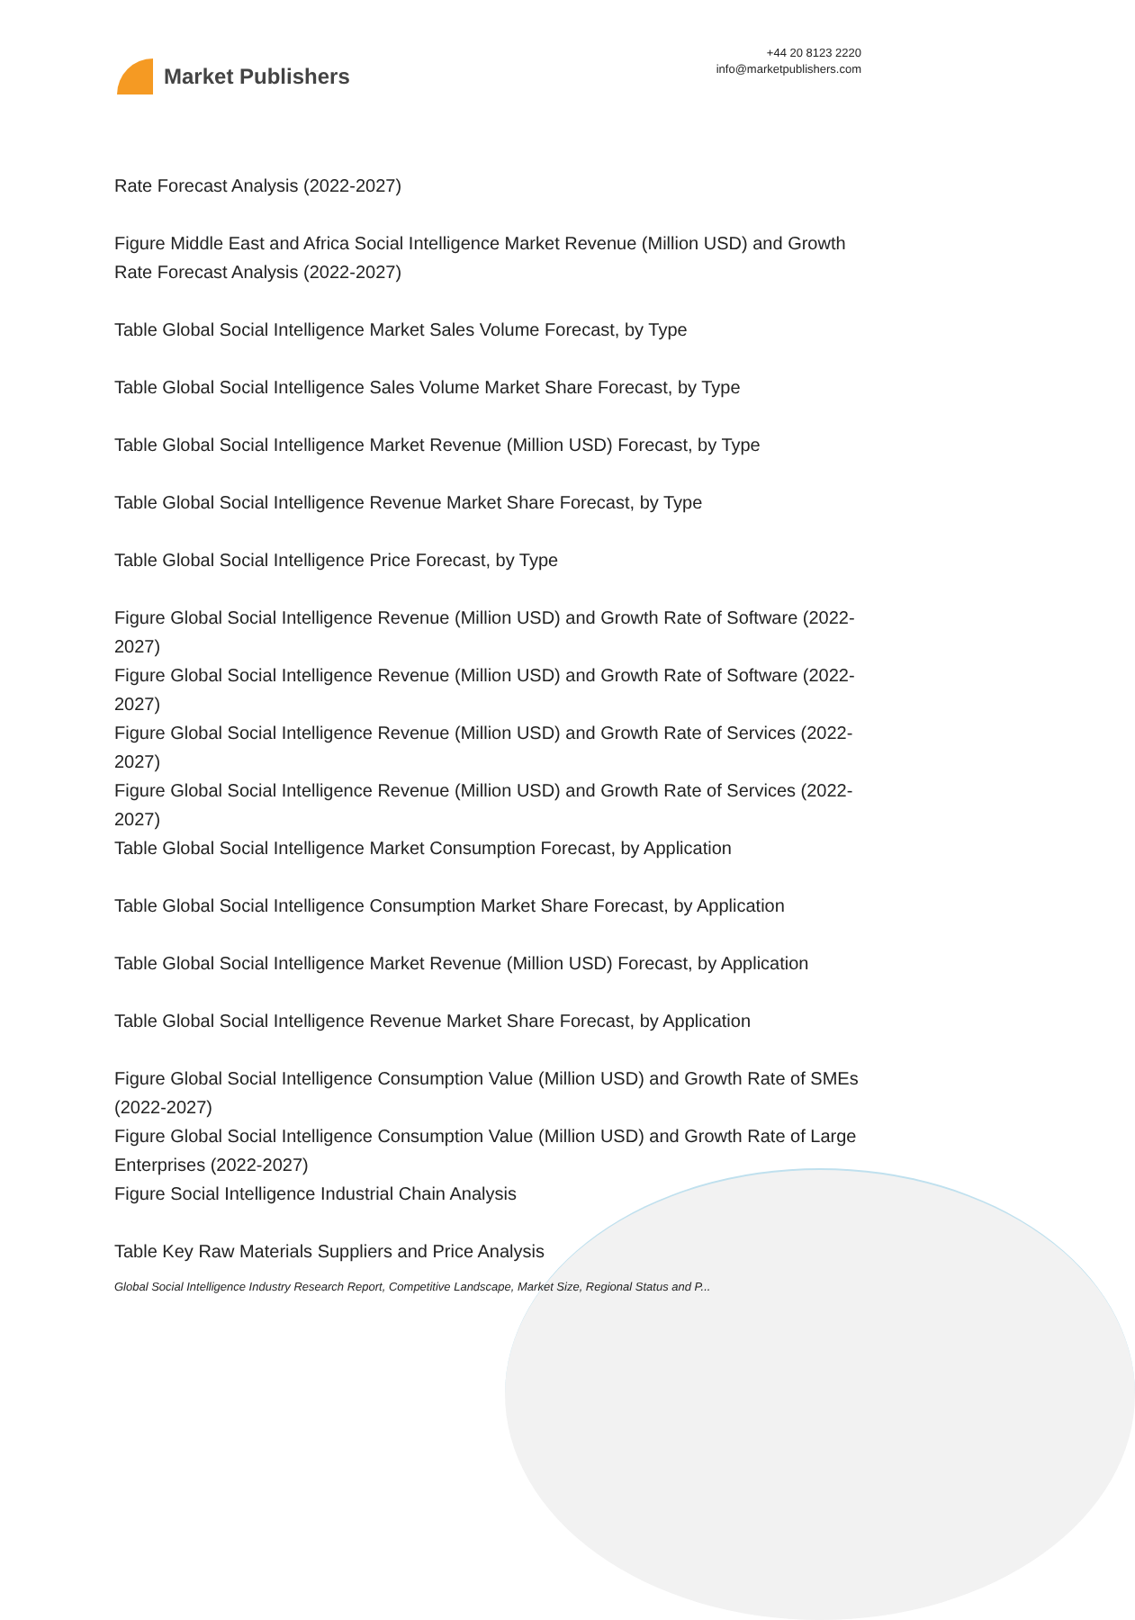Market Publishers
+44 20 8123 2220
info@marketpublishers.com
Rate Forecast Analysis (2022-2027)
Figure Middle East and Africa Social Intelligence Market Revenue (Million USD) and Growth Rate Forecast Analysis (2022-2027)
Table Global Social Intelligence Market Sales Volume Forecast, by Type
Table Global Social Intelligence Sales Volume Market Share Forecast, by Type
Table Global Social Intelligence Market Revenue (Million USD) Forecast, by Type
Table Global Social Intelligence Revenue Market Share Forecast, by Type
Table Global Social Intelligence Price Forecast, by Type
Figure Global Social Intelligence Revenue (Million USD) and Growth Rate of Software (2022-2027)
Figure Global Social Intelligence Revenue (Million USD) and Growth Rate of Software (2022-2027)
Figure Global Social Intelligence Revenue (Million USD) and Growth Rate of Services (2022-2027)
Figure Global Social Intelligence Revenue (Million USD) and Growth Rate of Services (2022-2027)
Table Global Social Intelligence Market Consumption Forecast, by Application
Table Global Social Intelligence Consumption Market Share Forecast, by Application
Table Global Social Intelligence Market Revenue (Million USD) Forecast, by Application
Table Global Social Intelligence Revenue Market Share Forecast, by Application
Figure Global Social Intelligence Consumption Value (Million USD) and Growth Rate of SMEs (2022-2027)
Figure Global Social Intelligence Consumption Value (Million USD) and Growth Rate of Large Enterprises (2022-2027)
Figure Social Intelligence Industrial Chain Analysis
Table Key Raw Materials Suppliers and Price Analysis
Global Social Intelligence Industry Research Report, Competitive Landscape, Market Size, Regional Status and P...